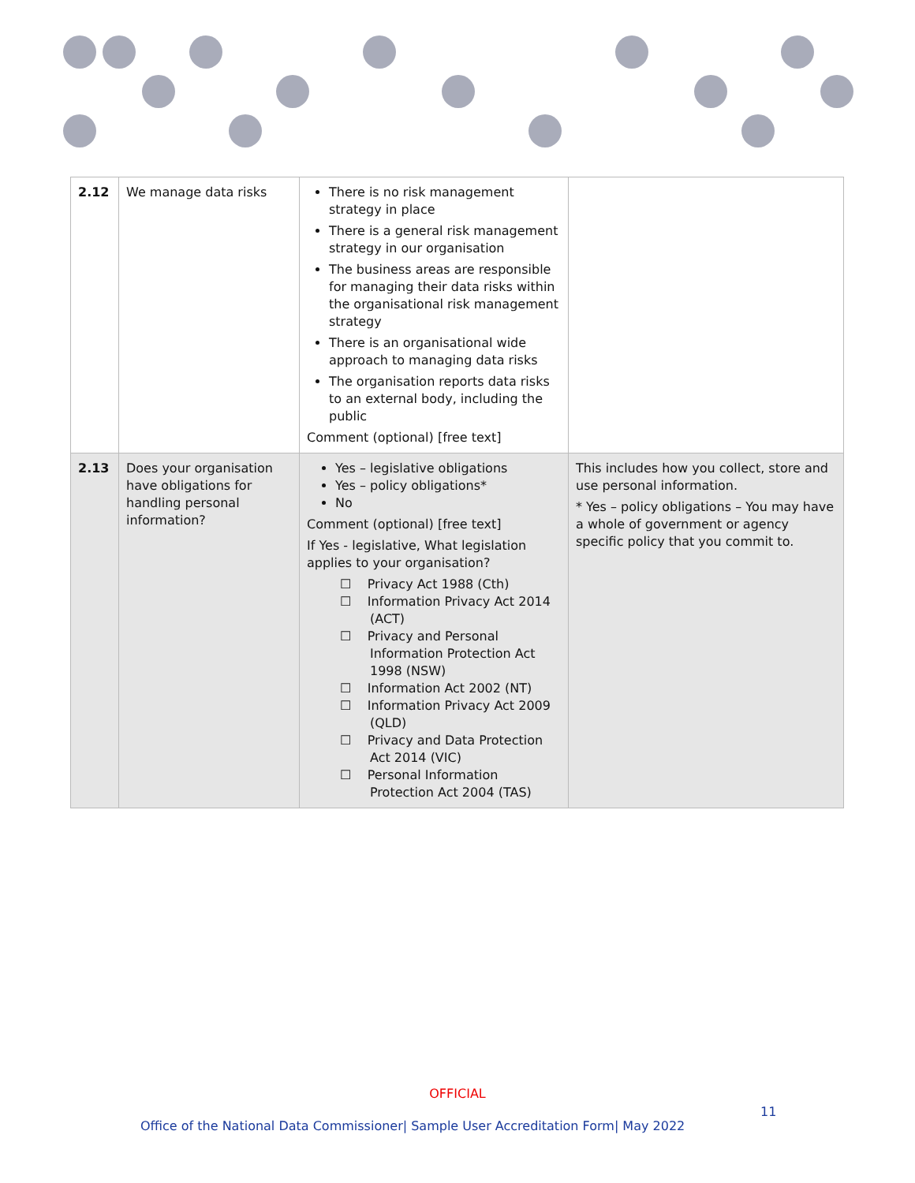| 2.12 | We manage data risks | There is no risk management strategy in place There is a general risk management strategy in our organisation The business areas are responsible for managing their data risks within the organisational risk management strategy There is an organisational wide approach to managing data risks The organisation reports data risks to an external body, including the public Comment (optional) [free text] | |
| 2.13 | Does your organisation have obligations for handling personal information? | Yes – legislative obligations Yes – policy obligations* No Comment (optional) [free text] If Yes - legislative, What legislation applies to your organisation? ☐ Privacy Act 1988 (Cth) ☐ Information Privacy Act 2014 (ACT) ☐ Privacy and Personal Information Protection Act 1998 (NSW) ☐ Information Act 2002 (NT) ☐ Information Privacy Act 2009 (QLD) ☐ Privacy and Data Protection Act 2014 (VIC) ☐ Personal Information Protection Act 2004 (TAS) | This includes how you collect, store and use personal information. * Yes – policy obligations – You may have a whole of government or agency specific policy that you commit to. |
OFFICIAL
11
Office of the National Data Commissioner| Sample User Accreditation Form| May 2022